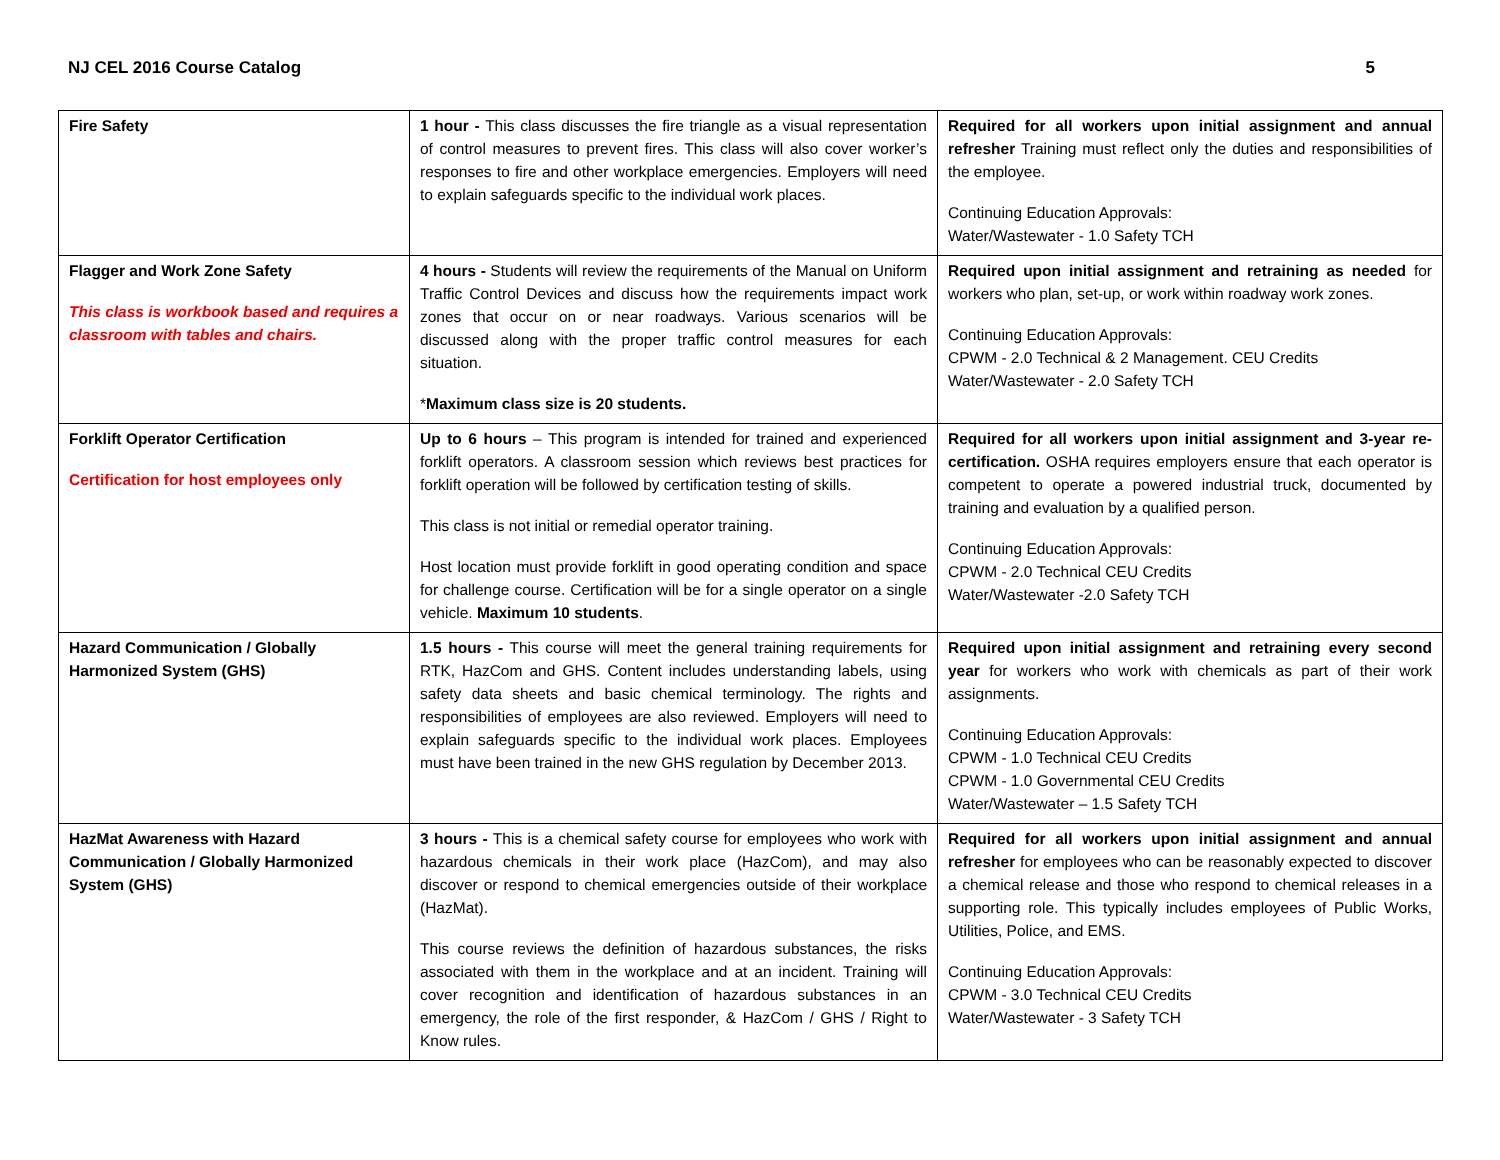NJ CEL 2016 Course Catalog 5
| Fire Safety | 1 hour - This class discusses the fire triangle as a visual representation of control measures to prevent fires. This class will also cover worker’s responses to fire and other workplace emergencies. Employers will need to explain safeguards specific to the individual work places. | Required for all workers upon initial assignment and annual refresher Training must reflect only the duties and responsibilities of the employee. Continuing Education Approvals: Water/Wastewater - 1.0 Safety TCH |
| Flagger and Work Zone Safety This class is workbook based and requires a classroom with tables and chairs. | 4 hours - Students will review the requirements of the Manual on Uniform Traffic Control Devices and discuss how the requirements impact work zones that occur on or near roadways. Various scenarios will be discussed along with the proper traffic control measures for each situation. * Maximum class size is 20 students. | Required upon initial assignment and retraining as needed for workers who plan, set-up, or work within roadway work zones. Continuing Education Approvals: CPWM - 2.0 Technical & 2 Management. CEU Credits Water/Wastewater - 2.0 Safety TCH |
| Forklift Operator Certification Certification for host employees only | Up to 6 hours – This program is intended for trained and experienced forklift operators. A classroom session which reviews best practices for forklift operation will be followed by certification testing of skills. This class is not initial or remedial operator training. Host location must provide forklift in good operating condition and space for challenge course. Certification will be for a single operator on a single vehicle. Maximum 10 students . | Required for all workers upon initial assignment and 3-year re-certification. OSHA requires employers ensure that each operator is competent to operate a powered industrial truck, documented by training and evaluation by a qualified person. Continuing Education Approvals: CPWM - 2.0 Technical CEU Credits Water/Wastewater -2.0 Safety TCH |
| Hazard Communication / Globally Harmonized System (GHS) | 1.5 hours - This course will meet the general training requirements for RTK, HazCom and GHS. Content includes understanding labels, using safety data sheets and basic chemical terminology. The rights and responsibilities of employees are also reviewed. Employers will need to explain safeguards specific to the individual work places. Employees must have been trained in the new GHS regulation by December 2013. | Required upon initial assignment and retraining every second year for workers who work with chemicals as part of their work assignments. Continuing Education Approvals: CPWM - 1.0 Technical CEU Credits CPWM - 1.0 Governmental CEU Credits Water/Wastewater – 1.5 Safety TCH |
| HazMat Awareness with Hazard Communication / Globally Harmonized System (GHS) | 3 hours - This is a chemical safety course for employees who work with hazardous chemicals in their work place (HazCom), and may also discover or respond to chemical emergencies outside of their workplace (HazMat). This course reviews the definition of hazardous substances, the risks associated with them in the workplace and at an incident. Training will cover recognition and identification of hazardous substances in an emergency, the role of the first responder, & HazCom / GHS / Right to Know rules. | Required for all workers upon initial assignment and annual refresher for employees who can be reasonably expected to discover a chemical release and those who respond to chemical releases in a supporting role. This typically includes employees of Public Works, Utilities, Police, and EMS. Continuing Education Approvals: CPWM - 3.0 Technical CEU Credits Water/Wastewater - 3 Safety TCH |